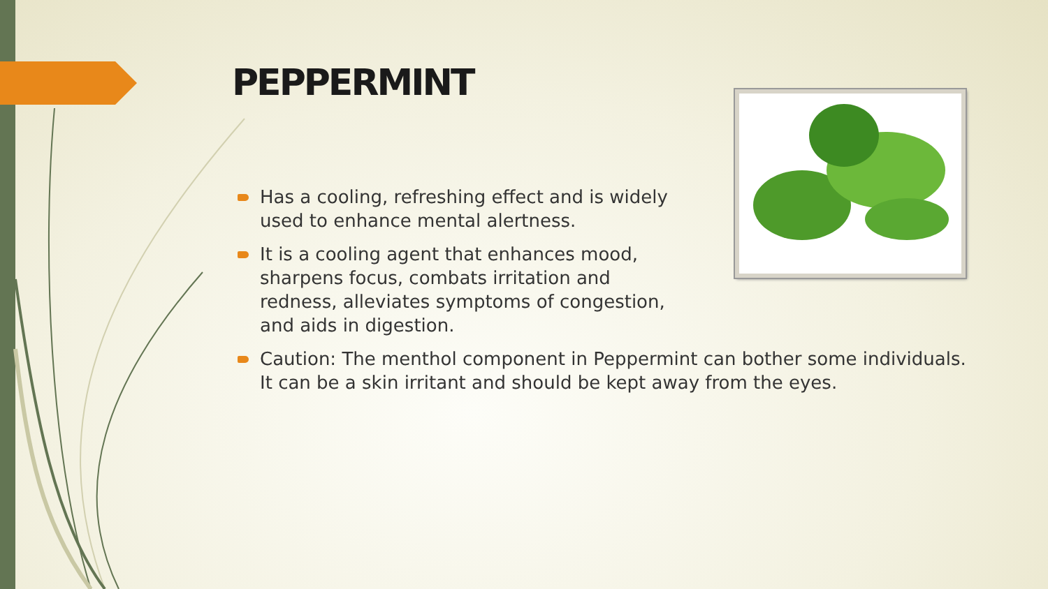PEPPERMINT
Has a cooling, refreshing effect and is widely used to enhance mental alertness.
It is a cooling agent that enhances mood, sharpens focus, combats irritation and redness, alleviates symptoms of congestion, and aids in digestion.
Caution: The menthol component in Peppermint can bother some individuals. It can be a skin irritant and should be kept away from the eyes.